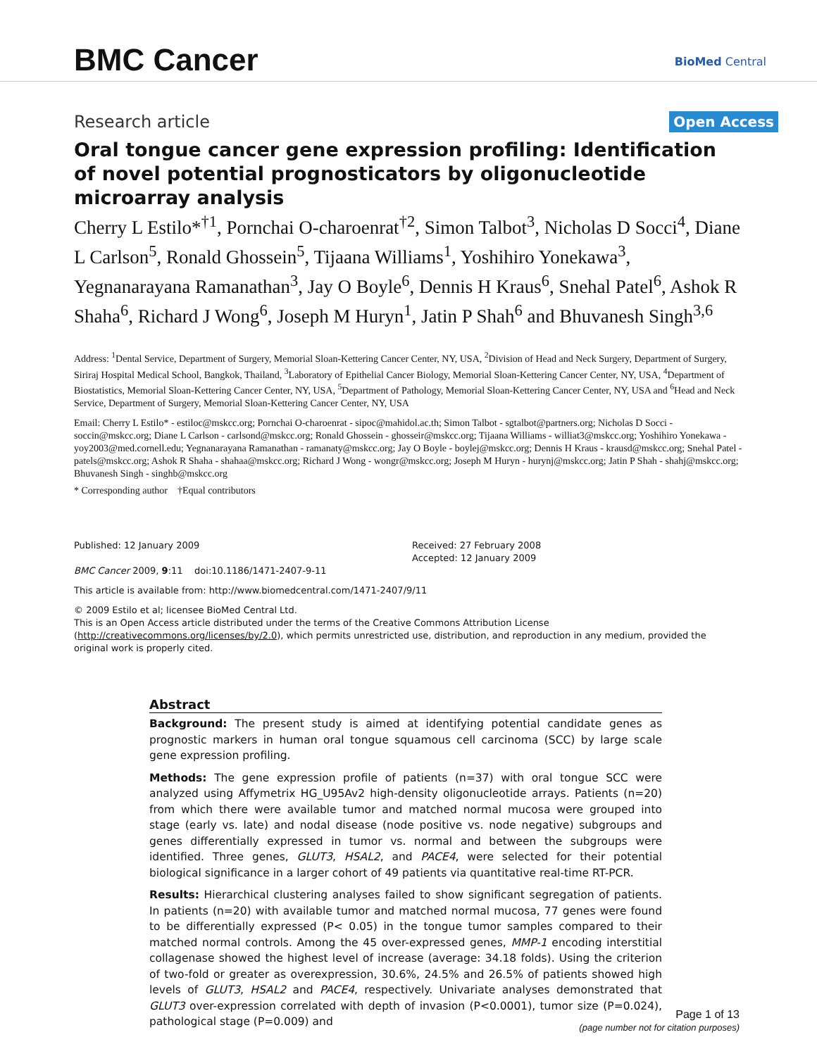BMC Cancer BioMed Central
Research article
Open Access
Oral tongue cancer gene expression profiling: Identification of novel potential prognosticators by oligonucleotide microarray analysis
Cherry L Estilo*<sup>†1</sup>, Pornchai O-charoenrat<sup>†2</sup>, Simon Talbot<sup>3</sup>, Nicholas D Socci<sup>4</sup>, Diane L Carlson<sup>5</sup>, Ronald Ghossein<sup>5</sup>, Tijaana Williams<sup>1</sup>, Yoshihiro Yonekawa<sup>3</sup>, Yegnanarayana Ramanathan<sup>3</sup>, Jay O Boyle<sup>6</sup>, Dennis H Kraus<sup>6</sup>, Snehal Patel<sup>6</sup>, Ashok R Shaha<sup>6</sup>, Richard J Wong<sup>6</sup>, Joseph M Huryn<sup>1</sup>, Jatin P Shah<sup>6</sup> and Bhuvanesh Singh<sup>3,6</sup>
Address: <sup>1</sup>Dental Service, Department of Surgery, Memorial Sloan-Kettering Cancer Center, NY, USA, <sup>2</sup>Division of Head and Neck Surgery, Department of Surgery, Siriraj Hospital Medical School, Bangkok, Thailand, <sup>3</sup>Laboratory of Epithelial Cancer Biology, Memorial Sloan-Kettering Cancer Center, NY, USA, <sup>4</sup>Department of Biostatistics, Memorial Sloan-Kettering Cancer Center, NY, USA, <sup>5</sup>Department of Pathology, Memorial Sloan-Kettering Cancer Center, NY, USA and <sup>6</sup>Head and Neck Service, Department of Surgery, Memorial Sloan-Kettering Cancer Center, NY, USA
Email: Cherry L Estilo* - estiloc@mskcc.org; Pornchai O-charoenrat - sipoc@mahidol.ac.th; Simon Talbot - sgtalbot@partners.org; Nicholas D Socci - soccin@mskcc.org; Diane L Carlson - carlsond@mskcc.org; Ronald Ghossein - ghosseir@mskcc.org; Tijaana Williams - williat3@mskcc.org; Yoshihiro Yonekawa - yoy2003@med.cornell.edu; Yegnanarayana Ramanathan - ramanaty@mskcc.org; Jay O Boyle - boylej@mskcc.org; Dennis H Kraus - krausd@mskcc.org; Snehal Patel - patels@mskcc.org; Ashok R Shaha - shahaa@mskcc.org; Richard J Wong - wongr@mskcc.org; Joseph M Huryn - hurynj@mskcc.org; Jatin P Shah - shahj@mskcc.org; Bhuvanesh Singh - singhb@mskcc.org
* Corresponding author †Equal contributors
Published: 12 January 2009
BMC Cancer 2009, 9:11 doi:10.1186/1471-2407-9-11
Received: 27 February 2008
Accepted: 12 January 2009
This article is available from: http://www.biomedcentral.com/1471-2407/9/11
© 2009 Estilo et al; licensee BioMed Central Ltd.
This is an Open Access article distributed under the terms of the Creative Commons Attribution License (http://creativecommons.org/licenses/by/2.0), which permits unrestricted use, distribution, and reproduction in any medium, provided the original work is properly cited.
Abstract
Background: The present study is aimed at identifying potential candidate genes as prognostic markers in human oral tongue squamous cell carcinoma (SCC) by large scale gene expression profiling.
Methods: The gene expression profile of patients (n=37) with oral tongue SCC were analyzed using Affymetrix HG_U95Av2 high-density oligonucleotide arrays. Patients (n=20) from which there were available tumor and matched normal mucosa were grouped into stage (early vs. late) and nodal disease (node positive vs. node negative) subgroups and genes differentially expressed in tumor vs. normal and between the subgroups were identified. Three genes, GLUT3, HSAL2, and PACE4, were selected for their potential biological significance in a larger cohort of 49 patients via quantitative real-time RT-PCR.
Results: Hierarchical clustering analyses failed to show significant segregation of patients. In patients (n=20) with available tumor and matched normal mucosa, 77 genes were found to be differentially expressed (P< 0.05) in the tongue tumor samples compared to their matched normal controls. Among the 45 over-expressed genes, MMP-1 encoding interstitial collagenase showed the highest level of increase (average: 34.18 folds). Using the criterion of two-fold or greater as overexpression, 30.6%, 24.5% and 26.5% of patients showed high levels of GLUT3, HSAL2 and PACE4, respectively. Univariate analyses demonstrated that GLUT3 over-expression correlated with depth of invasion (P<0.0001), tumor size (P=0.024), pathological stage (P=0.009) and
Page 1 of 13
(page number not for citation purposes)